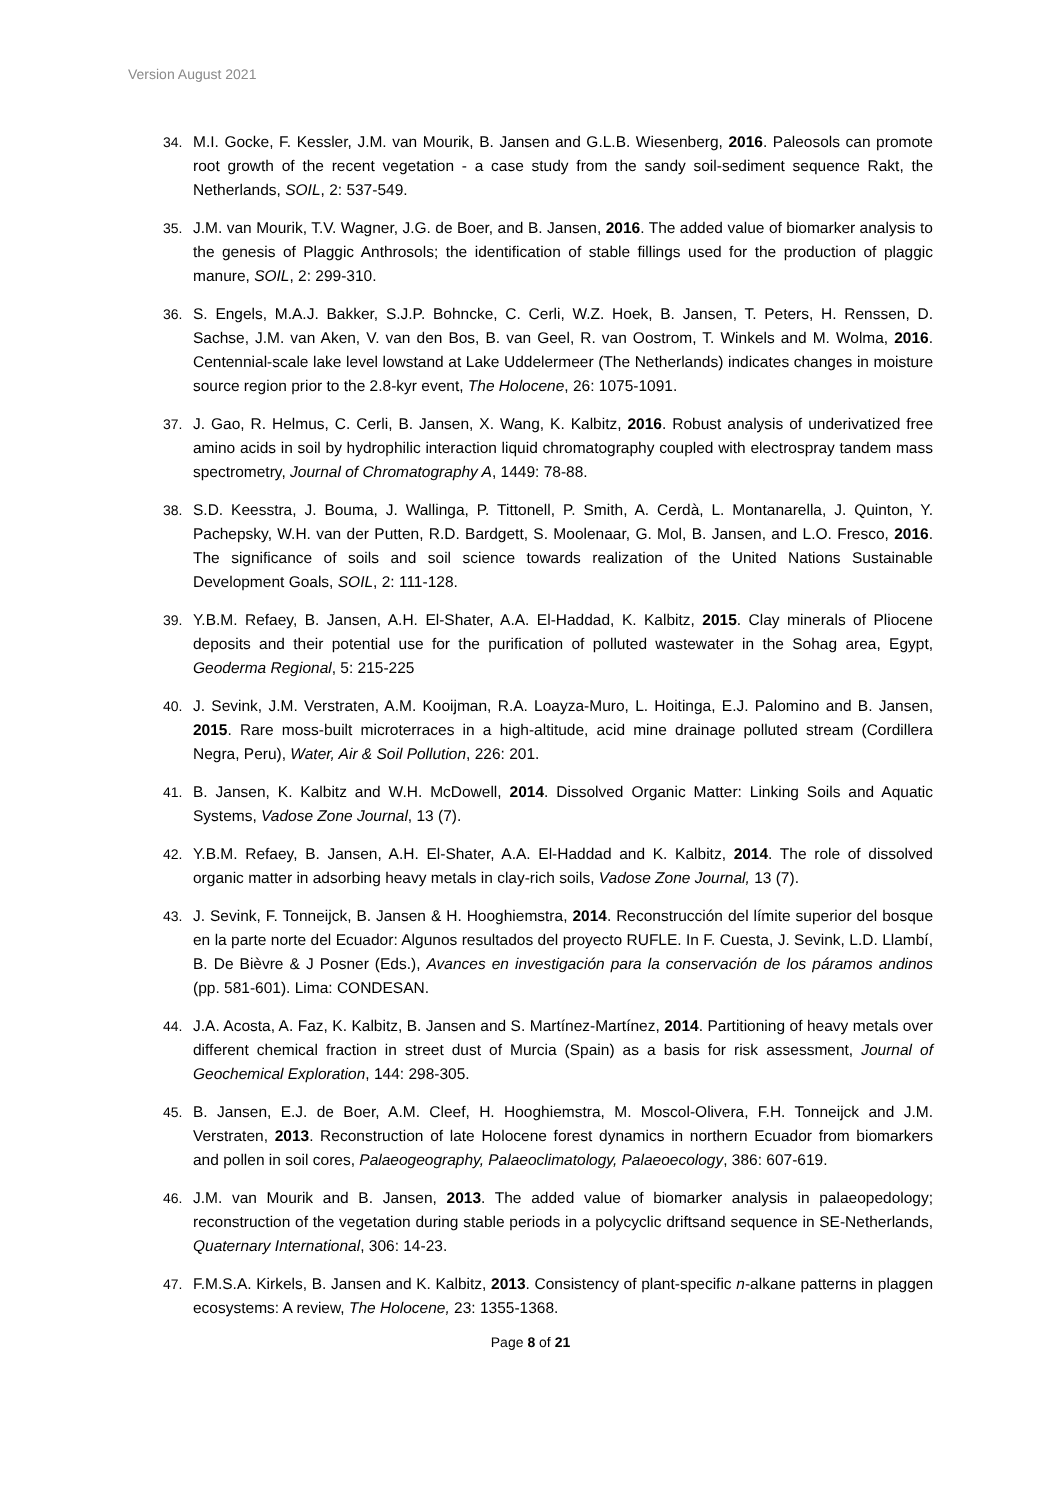Version August 2021
34. M.I. Gocke, F. Kessler, J.M. van Mourik, B. Jansen and G.L.B. Wiesenberg, 2016. Paleosols can promote root growth of the recent vegetation - a case study from the sandy soil-sediment sequence Rakt, the Netherlands, SOIL, 2: 537-549.
35. J.M. van Mourik, T.V. Wagner, J.G. de Boer, and B. Jansen, 2016. The added value of biomarker analysis to the genesis of Plaggic Anthrosols; the identification of stable fillings used for the production of plaggic manure, SOIL, 2: 299-310.
36. S. Engels, M.A.J. Bakker, S.J.P. Bohncke, C. Cerli, W.Z. Hoek, B. Jansen, T. Peters, H. Renssen, D. Sachse, J.M. van Aken, V. van den Bos, B. van Geel, R. van Oostrom, T. Winkels and M. Wolma, 2016. Centennial-scale lake level lowstand at Lake Uddelermeer (The Netherlands) indicates changes in moisture source region prior to the 2.8-kyr event, The Holocene, 26: 1075-1091.
37. J. Gao, R. Helmus, C. Cerli, B. Jansen, X. Wang, K. Kalbitz, 2016. Robust analysis of underivatized free amino acids in soil by hydrophilic interaction liquid chromatography coupled with electrospray tandem mass spectrometry, Journal of Chromatography A, 1449: 78-88.
38. S.D. Keesstra, J. Bouma, J. Wallinga, P. Tittonell, P. Smith, A. Cerdà, L. Montanarella, J. Quinton, Y. Pachepsky, W.H. van der Putten, R.D. Bardgett, S. Moolenaar, G. Mol, B. Jansen, and L.O. Fresco, 2016. The significance of soils and soil science towards realization of the United Nations Sustainable Development Goals, SOIL, 2: 111-128.
39. Y.B.M. Refaey, B. Jansen, A.H. El-Shater, A.A. El-Haddad, K. Kalbitz, 2015. Clay minerals of Pliocene deposits and their potential use for the purification of polluted wastewater in the Sohag area, Egypt, Geoderma Regional, 5: 215-225
40. J. Sevink, J.M. Verstraten, A.M. Kooijman, R.A. Loayza-Muro, L. Hoitinga, E.J. Palomino and B. Jansen, 2015. Rare moss-built microterraces in a high-altitude, acid mine drainage polluted stream (Cordillera Negra, Peru), Water, Air & Soil Pollution, 226: 201.
41. B. Jansen, K. Kalbitz and W.H. McDowell, 2014. Dissolved Organic Matter: Linking Soils and Aquatic Systems, Vadose Zone Journal, 13 (7).
42. Y.B.M. Refaey, B. Jansen, A.H. El-Shater, A.A. El-Haddad and K. Kalbitz, 2014. The role of dissolved organic matter in adsorbing heavy metals in clay-rich soils, Vadose Zone Journal, 13 (7).
43. J. Sevink, F. Tonneijck, B. Jansen & H. Hooghiemstra, 2014. Reconstrucción del límite superior del bosque en la parte norte del Ecuador: Algunos resultados del proyecto RUFLE. In F. Cuesta, J. Sevink, L.D. Llambí, B. De Bièvre & J Posner (Eds.), Avances en investigación para la conservación de los páramos andinos (pp. 581-601). Lima: CONDESAN.
44. J.A. Acosta, A. Faz, K. Kalbitz, B. Jansen and S. Martínez-Martínez, 2014. Partitioning of heavy metals over different chemical fraction in street dust of Murcia (Spain) as a basis for risk assessment, Journal of Geochemical Exploration, 144: 298-305.
45. B. Jansen, E.J. de Boer, A.M. Cleef, H. Hooghiemstra, M. Moscol-Olivera, F.H. Tonneijck and J.M. Verstraten, 2013. Reconstruction of late Holocene forest dynamics in northern Ecuador from biomarkers and pollen in soil cores, Palaeogeography, Palaeoclimatology, Palaeoecology, 386: 607-619.
46. J.M. van Mourik and B. Jansen, 2013. The added value of biomarker analysis in palaeopedology; reconstruction of the vegetation during stable periods in a polycyclic driftsand sequence in SE-Netherlands, Quaternary International, 306: 14-23.
47. F.M.S.A. Kirkels, B. Jansen and K. Kalbitz, 2013. Consistency of plant-specific n-alkane patterns in plaggen ecosystems: A review, The Holocene, 23: 1355-1368.
Page 8 of 21